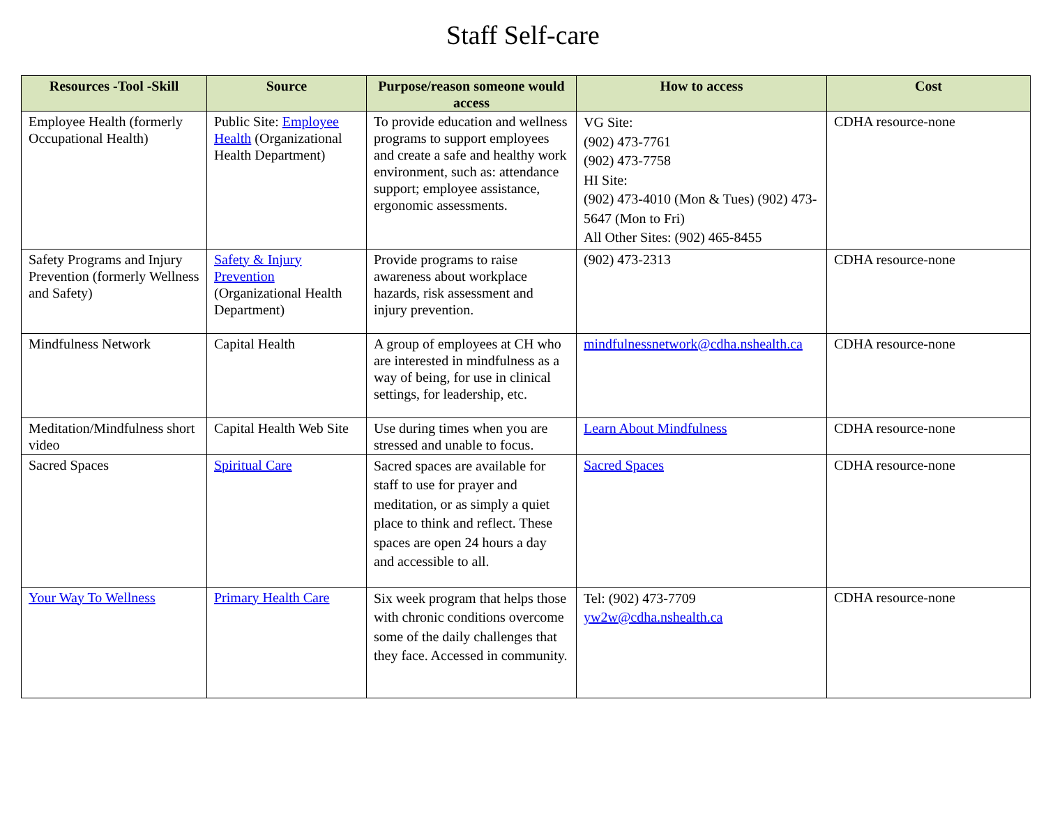Staff Self-care
| Resources -Tool -Skill | Source | Purpose/reason someone would access | How to access | Cost |
| --- | --- | --- | --- | --- |
| Employee Health (formerly Occupational Health) | Public Site: Employee Health (Organizational Health Department) | To provide education and wellness programs to support employees and create a safe and healthy work environment, such as: attendance support; employee assistance, ergonomic assessments. | VG Site: (902) 473-7761 (902) 473-7758 HI Site: (902) 473-4010 (Mon & Tues) (902) 473-5647 (Mon to Fri) All Other Sites: (902) 465-8455 | CDHA resource-none |
| Safety Programs and Injury Prevention (formerly Wellness and Safety) | Safety & Injury Prevention (Organizational Health Department) | Provide programs to raise awareness about workplace hazards, risk assessment and injury prevention. | (902) 473-2313 | CDHA resource-none |
| Mindfulness Network | Capital Health | A group of employees at CH who are interested in mindfulness as a way of being, for use in clinical settings, for leadership, etc. | mindfulnessnetwork@cdha.nshealth.ca | CDHA resource-none |
| Meditation/Mindfulness short video | Capital Health Web Site | Use during times when you are stressed and unable to focus. | Learn About Mindfulness | CDHA resource-none |
| Sacred Spaces | Spiritual Care | Sacred spaces are available for staff to use for prayer and meditation, or as simply a quiet place to think and reflect. These spaces are open 24 hours a day and accessible to all. | Sacred Spaces | CDHA resource-none |
| Your Way To Wellness | Primary Health Care | Six week program that helps those with chronic conditions overcome some of the daily challenges that they face. Accessed in community. | Tel: (902) 473-7709 yw2w@cdha.nshealth.ca | CDHA resource-none |